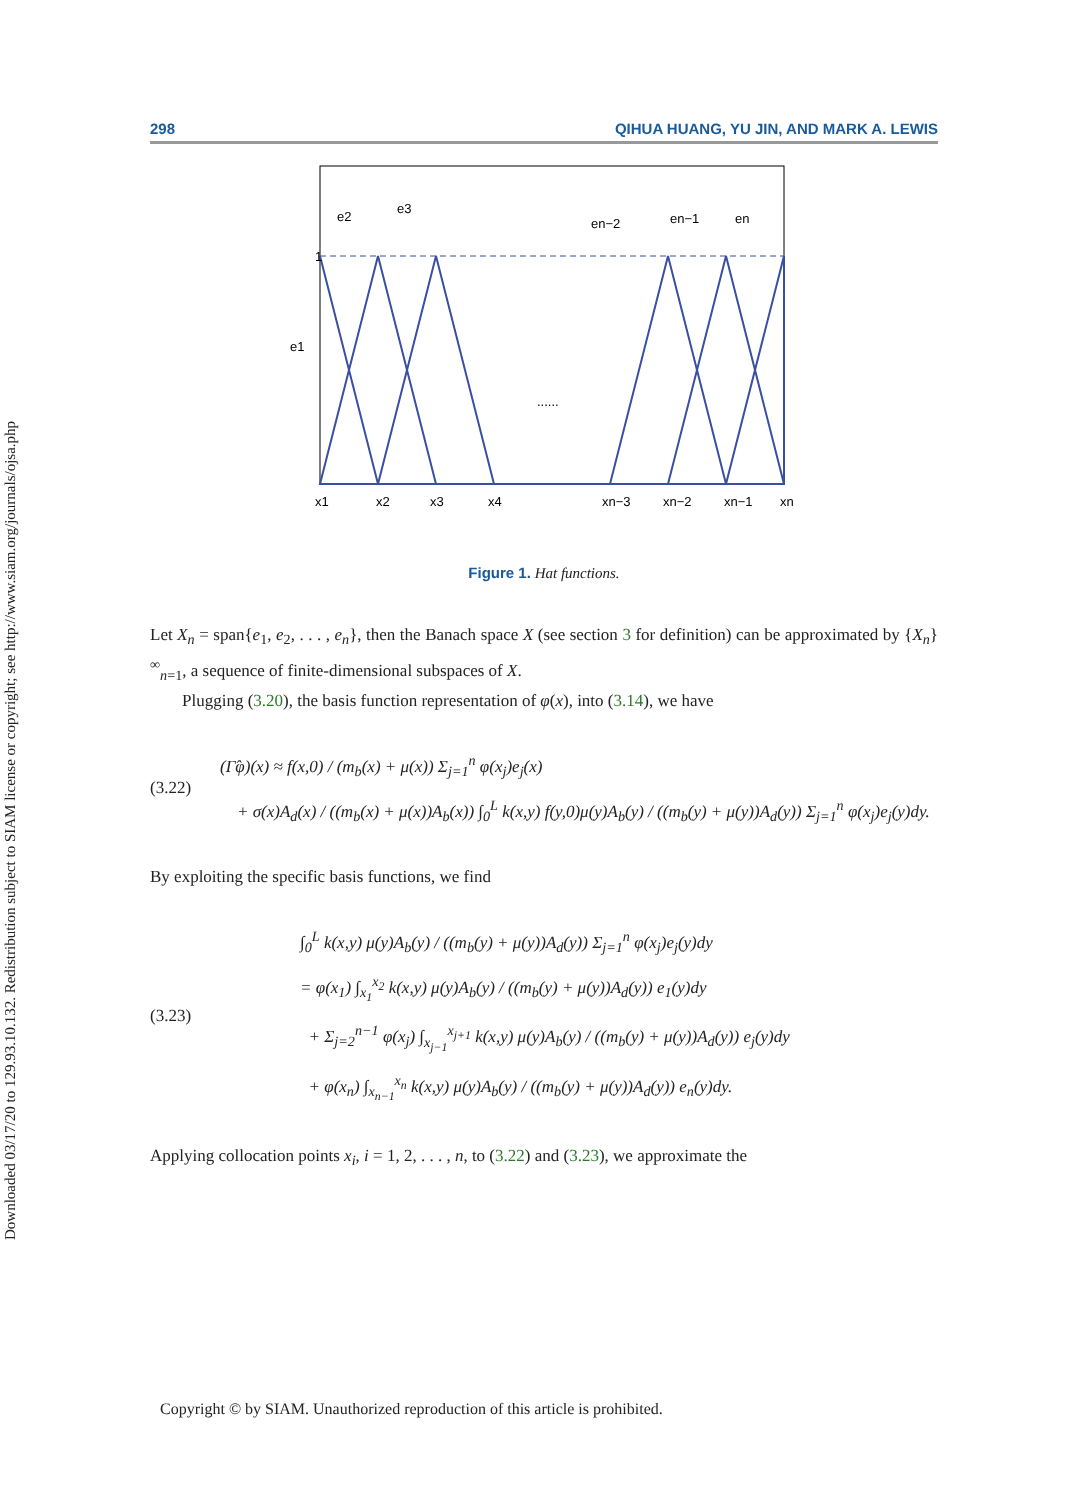Downloaded 03/17/20 to 129.93.10.132. Redistribution subject to SIAM license or copyright; see http://www.siam.org/journals/ojsa.php
298 QIHUA HUANG, YU JIN, AND MARK A. LEWIS
1
e2
e3
en−2
en−1
en
e1
......
x1
x2
x3
x4
xn−3
xn−2
xn−1
xn
Figure 1. Hat functions.
Let X<sub>n</sub> = span{e<sub>1</sub>, e<sub>2</sub>, . . . , e<sub>n</sub>}, then the Banach space X (see section 3 for definition) can be approximated by {X<sub>n</sub>}<sup>∞</sup><sub>n=1</sub>, a sequence of finite-dimensional subspaces of X.
Plugging (3.20), the basis function representation of φ(x), into (3.14), we have
(3.22)
(Γ̂φ)(x) ≈ f(x,0) / (m<sub>b</sub>(x) + μ(x)) Σ<sub>j=1</sub><sup>n</sup> φ(x<sub>j</sub>)e<sub>j</sub>(x)
+ σ(x)A<sub>d</sub>(x) / ((m<sub>b</sub>(x) + μ(x))A<sub>b</sub>(x)) ∫<sub>0</sub><sup>L</sup> k(x,y) f(y,0)μ(y)A<sub>b</sub>(y) / ((m<sub>b</sub>(y) + μ(y))A<sub>d</sub>(y)) Σ<sub>j=1</sub><sup>n</sup> φ(x<sub>j</sub>)e<sub>j</sub>(y)dy.
By exploiting the specific basis functions, we find
(3.23)
∫<sub>0</sub><sup>L</sup> k(x,y) μ(y)A<sub>b</sub>(y) / ((m<sub>b</sub>(y) + μ(y))A<sub>d</sub>(y)) Σ<sub>j=1</sub><sup>n</sup> φ(x<sub>j</sub>)e<sub>j</sub>(y)dy
= φ(x<sub>1</sub>) ∫<sub>x<sub>1</sub></sub><sup>x<sub>2</sub></sup> k(x,y) μ(y)A<sub>b</sub>(y) / ((m<sub>b</sub>(y) + μ(y))A<sub>d</sub>(y)) e<sub>1</sub>(y)dy
+ Σ<sub>j=2</sub><sup>n−1</sup> φ(x<sub>j</sub>) ∫<sub>x<sub>j−1</sub></sub><sup>x<sub>j+1</sub></sup> k(x,y) μ(y)A<sub>b</sub>(y) / ((m<sub>b</sub>(y) + μ(y))A<sub>d</sub>(y)) e<sub>j</sub>(y)dy
+ φ(x<sub>n</sub>) ∫<sub>x<sub>n−1</sub></sub><sup>x<sub>n</sub></sup> k(x,y) μ(y)A<sub>b</sub>(y) / ((m<sub>b</sub>(y) + μ(y))A<sub>d</sub>(y)) e<sub>n</sub>(y)dy.
Applying collocation points x<sub>i</sub>, i = 1, 2, . . . , n, to (3.22) and (3.23), we approximate the
Copyright © by SIAM. Unauthorized reproduction of this article is prohibited.